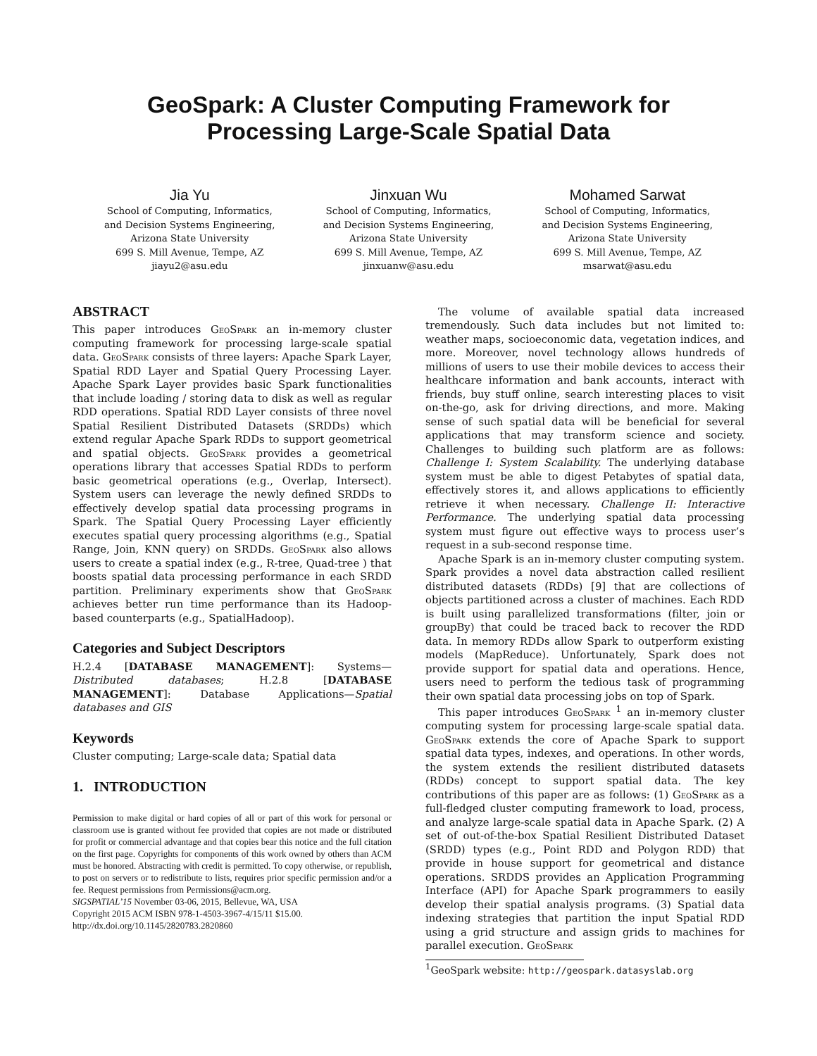GeoSpark: A Cluster Computing Framework for
Processing Large-Scale Spatial Data
Jia Yu
School of Computing, Informatics,
and Decision Systems Engineering,
Arizona State University
699 S. Mill Avenue, Tempe, AZ
jiayu2@asu.edu
Jinxuan Wu
School of Computing, Informatics,
and Decision Systems Engineering,
Arizona State University
699 S. Mill Avenue, Tempe, AZ
jinxuanw@asu.edu
Mohamed Sarwat
School of Computing, Informatics,
and Decision Systems Engineering,
Arizona State University
699 S. Mill Avenue, Tempe, AZ
msarwat@asu.edu
ABSTRACT
This paper introduces GeoSpark an in-memory cluster computing framework for processing large-scale spatial data. GeoSpark consists of three layers: Apache Spark Layer, Spatial RDD Layer and Spatial Query Processing Layer. Apache Spark Layer provides basic Spark functionalities that include loading / storing data to disk as well as regular RDD operations. Spatial RDD Layer consists of three novel Spatial Resilient Distributed Datasets (SRDDs) which extend regular Apache Spark RDDs to support geometrical and spatial objects. GeoSpark provides a geometrical operations library that accesses Spatial RDDs to perform basic geometrical operations (e.g., Overlap, Intersect). System users can leverage the newly defined SRDDs to effectively develop spatial data processing programs in Spark. The Spatial Query Processing Layer efficiently executes spatial query processing algorithms (e.g., Spatial Range, Join, KNN query) on SRDDs. GeoSpark also allows users to create a spatial index (e.g., R-tree, Quad-tree ) that boosts spatial data processing performance in each SRDD partition. Preliminary experiments show that GeoSpark achieves better run time performance than its Hadoop-based counterparts (e.g., SpatialHadoop).
Categories and Subject Descriptors
H.2.4 [DATABASE MANAGEMENT]: Systems—Distributed databases; H.2.8 [DATABASE MANAGEMENT]: Database Applications—Spatial databases and GIS
Keywords
Cluster computing; Large-scale data; Spatial data
1. INTRODUCTION
Permission to make digital or hard copies of all or part of this work for personal or classroom use is granted without fee provided that copies are not made or distributed for profit or commercial advantage and that copies bear this notice and the full citation on the first page. Copyrights for components of this work owned by others than ACM must be honored. Abstracting with credit is permitted. To copy otherwise, or republish, to post on servers or to redistribute to lists, requires prior specific permission and/or a fee. Request permissions from Permissions@acm.org.
SIGSPATIAL’15 November 03-06, 2015, Bellevue, WA, USA
Copyright 2015 ACM ISBN 978-1-4503-3967-4/15/11 $15.00.
http://dx.doi.org/10.1145/2820783.2820860
The volume of available spatial data increased tremendously. Such data includes but not limited to: weather maps, socioeconomic data, vegetation indices, and more. Moreover, novel technology allows hundreds of millions of users to use their mobile devices to access their healthcare information and bank accounts, interact with friends, buy stuff online, search interesting places to visit on-the-go, ask for driving directions, and more. Making sense of such spatial data will be beneficial for several applications that may transform science and society. Challenges to building such platform are as follows: Challenge I: System Scalability. The underlying database system must be able to digest Petabytes of spatial data, effectively stores it, and allows applications to efficiently retrieve it when necessary. Challenge II: Interactive Performance. The underlying spatial data processing system must figure out effective ways to process user’s request in a sub-second response time.
Apache Spark is an in-memory cluster computing system. Spark provides a novel data abstraction called resilient distributed datasets (RDDs) [9] that are collections of objects partitioned across a cluster of machines. Each RDD is built using parallelized transformations (filter, join or groupBy) that could be traced back to recover the RDD data. In memory RDDs allow Spark to outperform existing models (MapReduce). Unfortunately, Spark does not provide support for spatial data and operations. Hence, users need to perform the tedious task of programming their own spatial data processing jobs on top of Spark.
This paper introduces GeoSpark <sup>1</sup> an in-memory cluster computing system for processing large-scale spatial data. GeoSpark extends the core of Apache Spark to support spatial data types, indexes, and operations. In other words, the system extends the resilient distributed datasets (RDDs) concept to support spatial data. The key contributions of this paper are as follows: (1) GeoSpark as a full-fledged cluster computing framework to load, process, and analyze large-scale spatial data in Apache Spark. (2) A set of out-of-the-box Spatial Resilient Distributed Dataset (SRDD) types (e.g., Point RDD and Polygon RDD) that provide in house support for geometrical and distance operations. SRDDS provides an Application Programming Interface (API) for Apache Spark programmers to easily develop their spatial analysis programs. (3) Spatial data indexing strategies that partition the input Spatial RDD using a grid structure and assign grids to machines for parallel execution. GeoSpark
<sup>1</sup> GeoSpark website: http://geospark.datasyslab.org